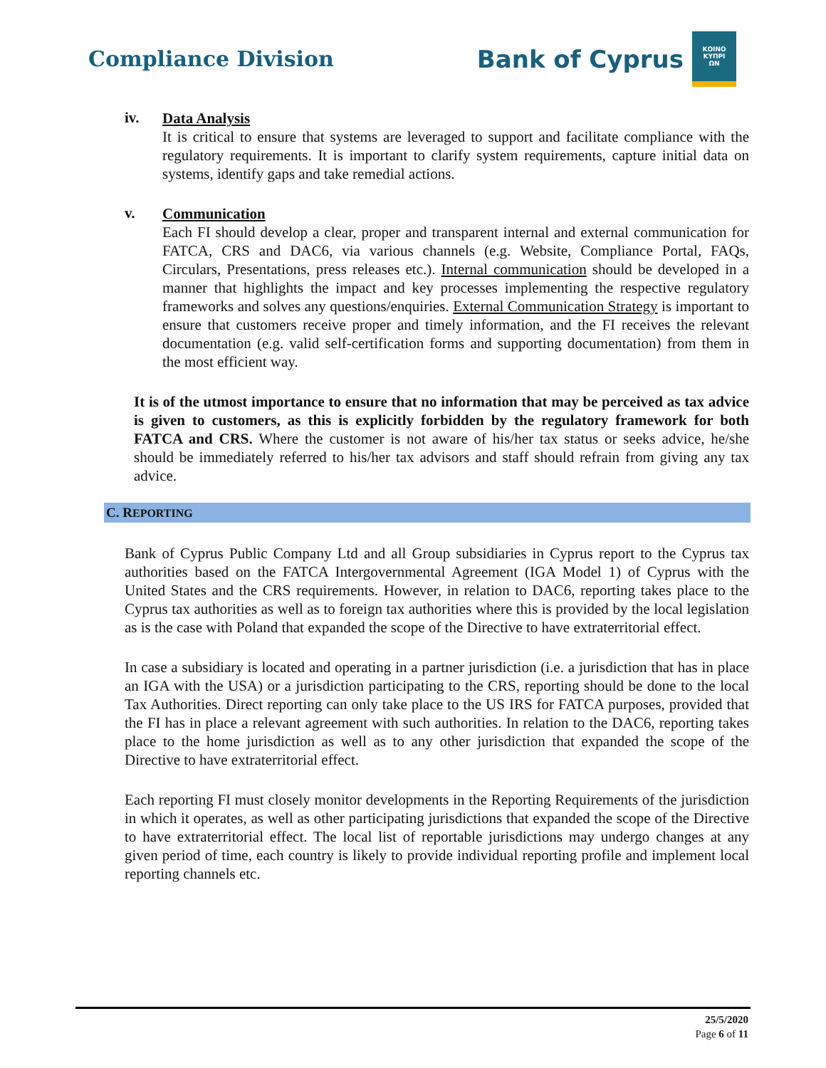Compliance Division
Bank of Cyprus
ΚΟΙΝΟ
ΚΥΠΡΙ
ΩΝ
iv.
Data Analysis
It is critical to ensure that systems are leveraged to support and facilitate compliance with the regulatory requirements. It is important to clarify system requirements, capture initial data on systems, identify gaps and take remedial actions.
v.
Communication
Each FI should develop a clear, proper and transparent internal and external communication for FATCA, CRS and DAC6, via various channels (e.g. Website, Compliance Portal, FAQs, Circulars, Presentations, press releases etc.). Internal communication should be developed in a manner that highlights the impact and key processes implementing the respective regulatory frameworks and solves any questions/enquiries. External Communication Strategy is important to ensure that customers receive proper and timely information, and the FI receives the relevant documentation (e.g. valid self-certification forms and supporting documentation) from them in the most efficient way.
It is of the utmost importance to ensure that no information that may be perceived as tax advice is given to customers, as this is explicitly forbidden by the regulatory framework for both FATCA and CRS. Where the customer is not aware of his/her tax status or seeks advice, he/she should be immediately referred to his/her tax advisors and staff should refrain from giving any tax advice.
C. REPORTING
Bank of Cyprus Public Company Ltd and all Group subsidiaries in Cyprus report to the Cyprus tax authorities based on the FATCA Intergovernmental Agreement (IGA Model 1) of Cyprus with the United States and the CRS requirements. However, in relation to DAC6, reporting takes place to the Cyprus tax authorities as well as to foreign tax authorities where this is provided by the local legislation as is the case with Poland that expanded the scope of the Directive to have extraterritorial effect.
In case a subsidiary is located and operating in a partner jurisdiction (i.e. a jurisdiction that has in place an IGA with the USA) or a jurisdiction participating to the CRS, reporting should be done to the local Tax Authorities. Direct reporting can only take place to the US IRS for FATCA purposes, provided that the FI has in place a relevant agreement with such authorities. In relation to the DAC6, reporting takes place to the home jurisdiction as well as to any other jurisdiction that expanded the scope of the Directive to have extraterritorial effect.
Each reporting FI must closely monitor developments in the Reporting Requirements of the jurisdiction in which it operates, as well as other participating jurisdictions that expanded the scope of the Directive to have extraterritorial effect. The local list of reportable jurisdictions may undergo changes at any given period of time, each country is likely to provide individual reporting profile and implement local reporting channels etc.
25/5/2020
Page 6 of 11